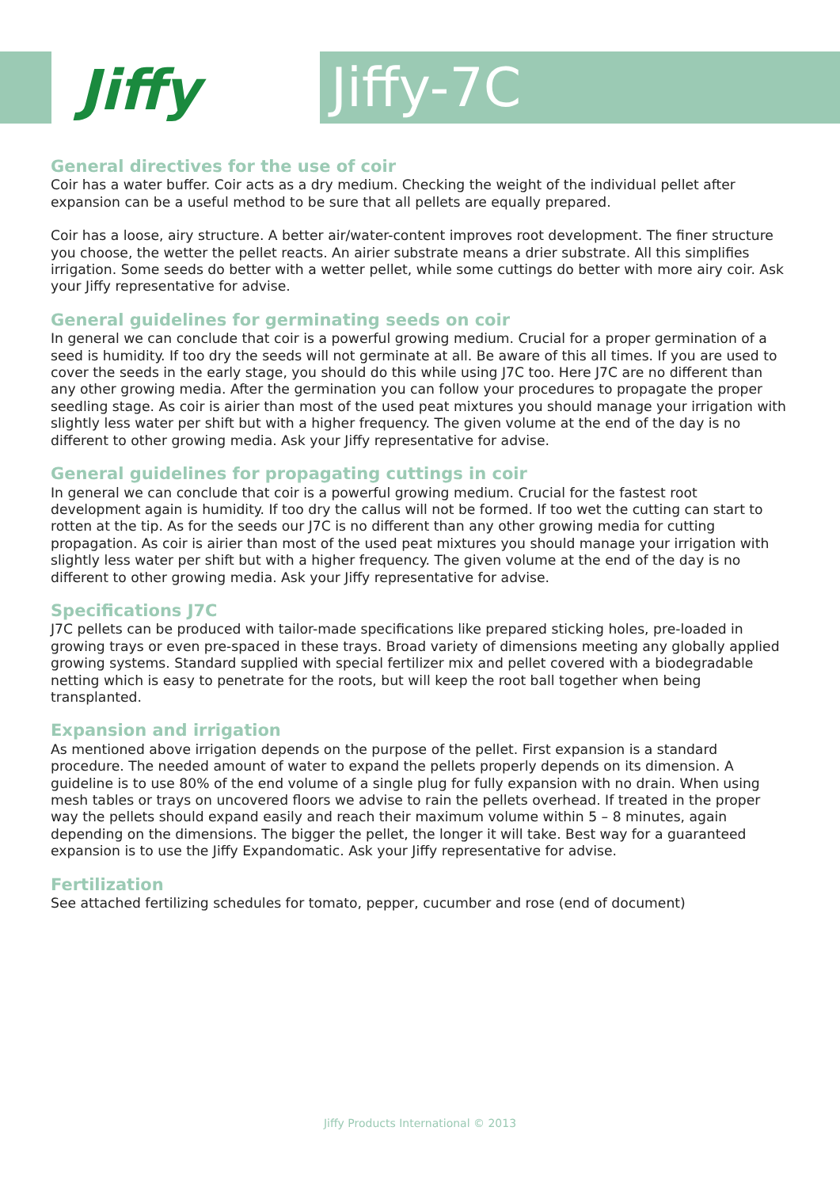Jiffy Jiffy-7C
General directives for the use of coir
Coir has a water buffer. Coir acts as a dry medium. Checking the weight of the individual pellet after expansion can be a useful method to be sure that all pellets are equally prepared.
Coir has a loose, airy structure. A better air/water-content improves root development. The finer structure you choose, the wetter the pellet reacts. An airier substrate means a drier substrate. All this simplifies irrigation. Some seeds do better with a wetter pellet, while some cuttings do better with more airy coir. Ask your Jiffy representative for advise.
General guidelines for germinating seeds on coir
In general we can conclude that coir is a powerful growing medium. Crucial for a proper germination of a seed is humidity. If too dry the seeds will not germinate at all. Be aware of this all times. If you are used to cover the seeds in the early stage, you should do this while using J7C too. Here J7C are no different than any other growing media. After the germination you can follow your procedures to propagate the proper seedling stage. As coir is airier than most of the used peat mixtures you should manage your irrigation with slightly less water per shift but with a higher frequency. The given volume at the end of the day is no different to other growing media. Ask your Jiffy representative for advise.
General guidelines for propagating cuttings in coir
In general we can conclude that coir is a powerful growing medium. Crucial for the fastest root development again is humidity. If too dry the callus will not be formed. If too wet the cutting can start to rotten at the tip. As for the seeds our J7C is no different than any other growing media for cutting propagation. As coir is airier than most of the used peat mixtures you should manage your irrigation with slightly less water per shift but with a higher frequency. The given volume at the end of the day is no different to other growing media. Ask your Jiffy representative for advise.
Specifications J7C
J7C pellets can be produced with tailor-made specifications like prepared sticking holes, pre-loaded in growing trays or even pre-spaced in these trays. Broad variety of dimensions meeting any globally applied growing systems. Standard supplied with special fertilizer mix and pellet covered with a biodegradable netting which is easy to penetrate for the roots, but will keep the root ball together when being transplanted.
Expansion and irrigation
As mentioned above irrigation depends on the purpose of the pellet. First expansion is a standard procedure. The needed amount of water to expand the pellets properly depends on its dimension. A guideline is to use 80% of the end volume of a single plug for fully expansion with no drain. When using mesh tables or trays on uncovered floors we advise to rain the pellets overhead. If treated in the proper way the pellets should expand easily and reach their maximum volume within 5 – 8 minutes, again depending on the dimensions. The bigger the pellet, the longer it will take. Best way for a guaranteed expansion is to use the Jiffy Expandomatic. Ask your Jiffy representative for advise.
Fertilization
See attached fertilizing schedules for tomato, pepper, cucumber and rose (end of document)
Jiffy Products International © 2013